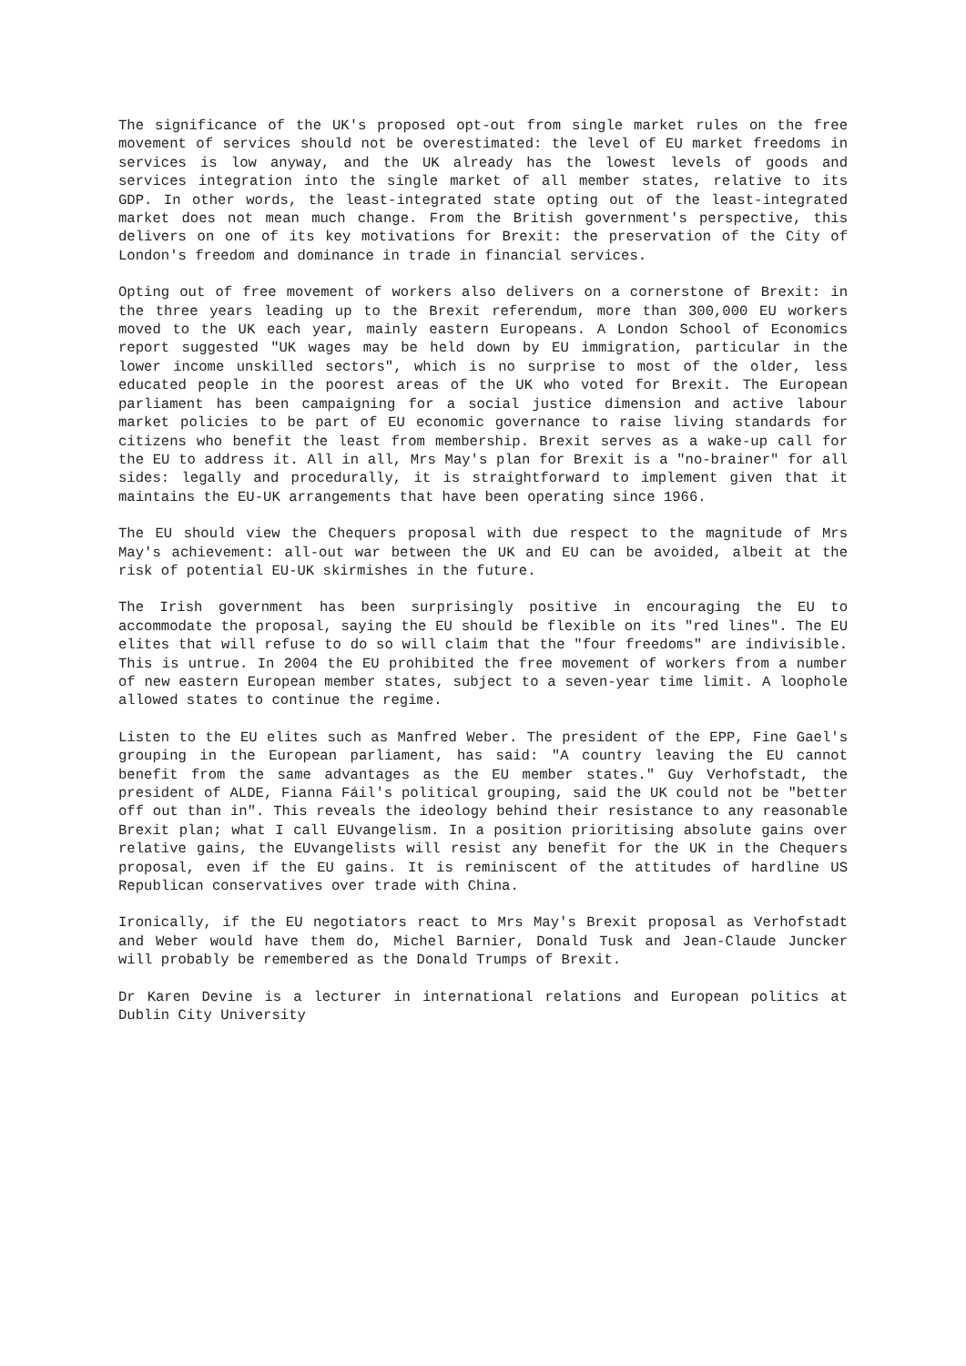The significance of the UK's proposed opt-out from single market rules on the free movement of services should not be overestimated: the level of EU market freedoms in services is low anyway, and the UK already has the lowest levels of goods and services integration into the single market of all member states, relative to its GDP. In other words, the least-integrated state opting out of the least-integrated market does not mean much change. From the British government's perspective, this delivers on one of its key motivations for Brexit: the preservation of the City of London's freedom and dominance in trade in financial services.
Opting out of free movement of workers also delivers on a cornerstone of Brexit: in the three years leading up to the Brexit referendum, more than 300,000 EU workers moved to the UK each year, mainly eastern Europeans. A London School of Economics report suggested "UK wages may be held down by EU immigration, particular in the lower income unskilled sectors", which is no surprise to most of the older, less educated people in the poorest areas of the UK who voted for Brexit. The European parliament has been campaigning for a social justice dimension and active labour market policies to be part of EU economic governance to raise living standards for citizens who benefit the least from membership. Brexit serves as a wake-up call for the EU to address it. All in all, Mrs May's plan for Brexit is a "no-brainer" for all sides: legally and procedurally, it is straightforward to implement given that it maintains the EU-UK arrangements that have been operating since 1966.
The EU should view the Chequers proposal with due respect to the magnitude of Mrs May's achievement: all-out war between the UK and EU can be avoided, albeit at the risk of potential EU-UK skirmishes in the future.
The Irish government has been surprisingly positive in encouraging the EU to accommodate the proposal, saying the EU should be flexible on its "red lines". The EU elites that will refuse to do so will claim that the "four freedoms" are indivisible. This is untrue. In 2004 the EU prohibited the free movement of workers from a number of new eastern European member states, subject to a seven-year time limit. A loophole allowed states to continue the regime.
Listen to the EU elites such as Manfred Weber. The president of the EPP, Fine Gael's grouping in the European parliament, has said: "A country leaving the EU cannot benefit from the same advantages as the EU member states." Guy Verhofstadt, the president of ALDE, Fianna Fáil's political grouping, said the UK could not be "better off out than in". This reveals the ideology behind their resistance to any reasonable Brexit plan; what I call EUvangelism. In a position prioritising absolute gains over relative gains, the EUvangelists will resist any benefit for the UK in the Chequers proposal, even if the EU gains. It is reminiscent of the attitudes of hardline US Republican conservatives over trade with China.
Ironically, if the EU negotiators react to Mrs May's Brexit proposal as Verhofstadt and Weber would have them do, Michel Barnier, Donald Tusk and Jean-Claude Juncker will probably be remembered as the Donald Trumps of Brexit.
Dr Karen Devine is a lecturer in international relations and European politics at Dublin City University